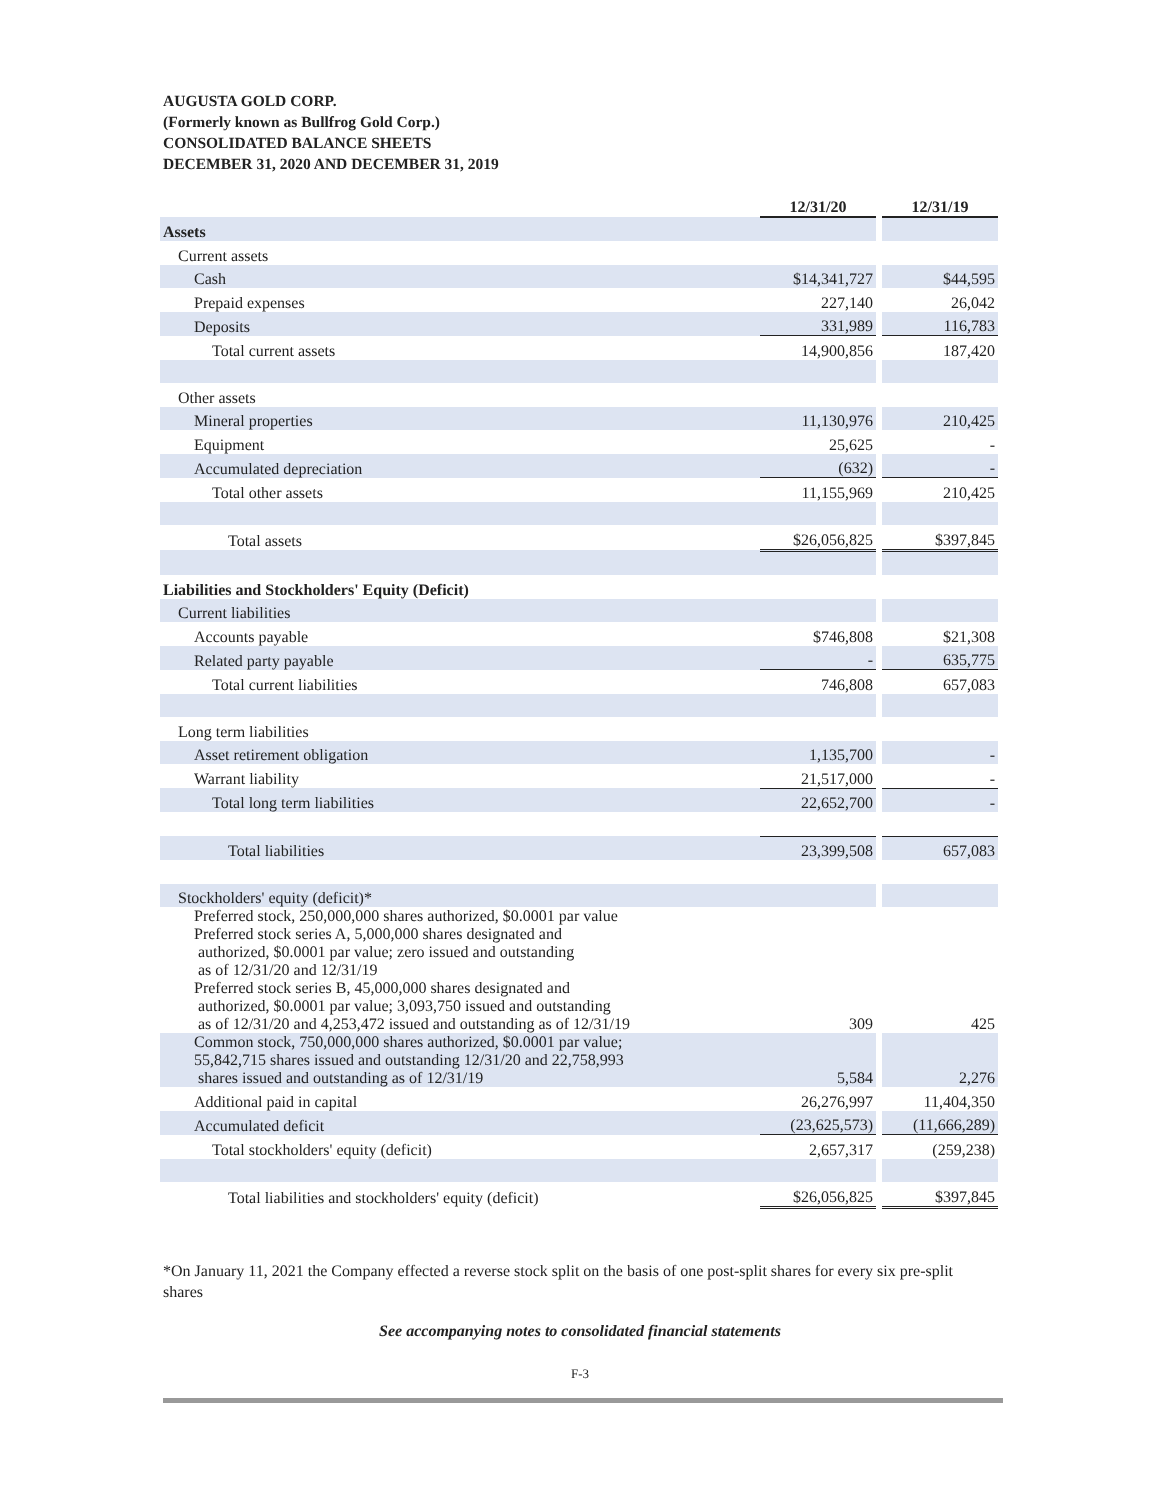AUGUSTA GOLD CORP.
(Formerly known as Bullfrog Gold Corp.)
CONSOLIDATED BALANCE SHEETS
DECEMBER 31, 2020 AND DECEMBER 31, 2019
| | 12/31/20 | | 12/31/19 |
| Assets | | | |
| Current assets | | | |
| Cash | $14,341,727 | | $44,595 |
| Prepaid expenses | 227,140 | | 26,042 |
| Deposits | 331,989 | | 116,783 |
| Total current assets | 14,900,856 | | 187,420 |
| Other assets | | | |
| Mineral properties | 11,130,976 | | 210,425 |
| Equipment | 25,625 | | - |
| Accumulated depreciation | (632) | | - |
| Total other assets | 11,155,969 | | 210,425 |
| Total assets | $26,056,825 | | $397,845 |
| Liabilities and Stockholders' Equity (Deficit) | | | |
| Current liabilities | | | |
| Accounts payable | $746,808 | | $21,308 |
| Related party payable | - | | 635,775 |
| Total current liabilities | 746,808 | | 657,083 |
| Long term liabilities | | | |
| Asset retirement obligation | 1,135,700 | | - |
| Warrant liability | 21,517,000 | | - |
| Total long term liabilities | 22,652,700 | | - |
| Total liabilities | 23,399,508 | | 657,083 |
| Stockholders' equity (deficit)* | | | |
| Preferred stock, 250,000,000 shares authorized, $0.0001 par value Preferred stock series A, 5,000,000 shares designated and authorized, $0.0001 par value; zero issued and outstanding as of 12/31/20 and 12/31/19 Preferred stock series B, 45,000,000 shares designated and authorized, $0.0001 par value; 3,093,750 issued and outstanding as of 12/31/20 and 4,253,472 issued and outstanding as of 12/31/19 | 309 | | 425 |
| Common stock, 750,000,000 shares authorized, $0.0001 par value; 55,842,715 shares issued and outstanding 12/31/20 and 22,758,993 shares issued and outstanding as of 12/31/19 | 5,584 | | 2,276 |
| Additional paid in capital | 26,276,997 | | 11,404,350 |
| Accumulated deficit | (23,625,573) | | (11,666,289) |
| Total stockholders' equity (deficit) | 2,657,317 | | (259,238) |
| Total liabilities and stockholders' equity (deficit) | $26,056,825 | | $397,845 |
*On January 11, 2021 the Company effected a reverse stock split on the basis of one post-split shares for every six pre-split shares
See accompanying notes to consolidated financial statements
F-3